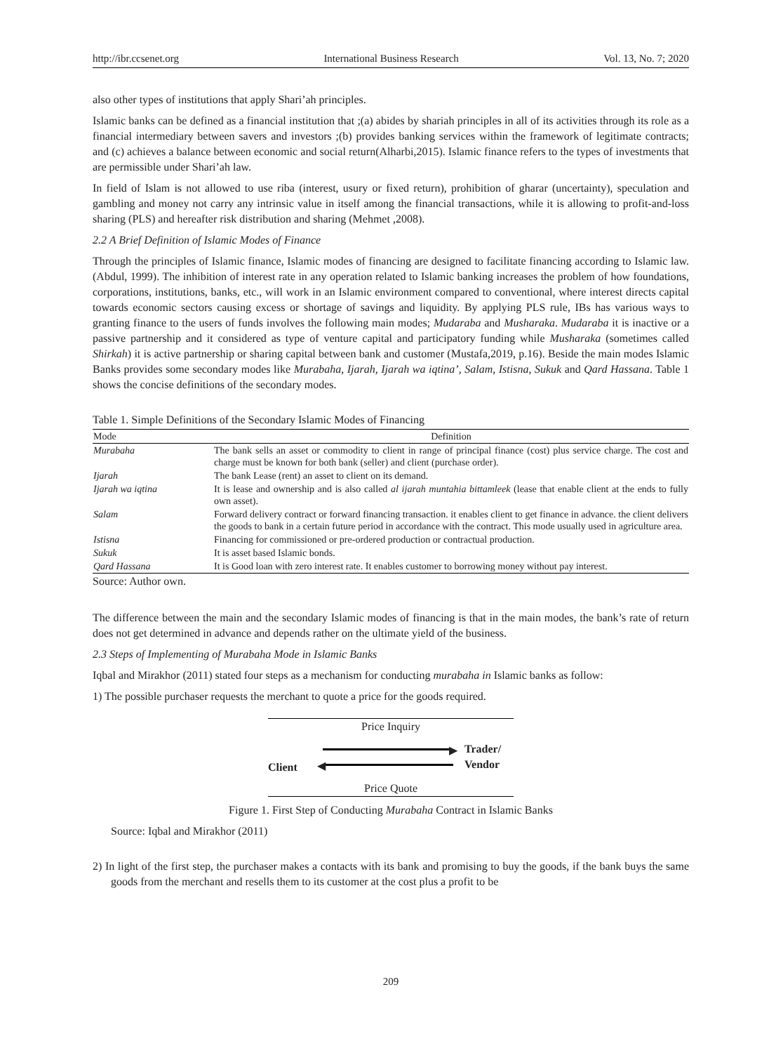http://ibr.ccsenet.org International Business Research Vol. 13, No. 7; 2020
also other types of institutions that apply Shari’ah principles.
Islamic banks can be defined as a financial institution that ;(a) abides by shariah principles in all of its activities through its role as a financial intermediary between savers and investors ;(b) provides banking services within the framework of legitimate contracts; and (c) achieves a balance between economic and social return(Alharbi,2015). Islamic finance refers to the types of investments that are permissible under Shari’ah law.
In field of Islam is not allowed to use riba (interest, usury or fixed return), prohibition of gharar (uncertainty), speculation and gambling and money not carry any intrinsic value in itself among the financial transactions, while it is allowing to profit-and-loss sharing (PLS) and hereafter risk distribution and sharing (Mehmet ,2008).
2.2 A Brief Definition of Islamic Modes of Finance
Through the principles of Islamic finance, Islamic modes of financing are designed to facilitate financing according to Islamic law. (Abdul, 1999). The inhibition of interest rate in any operation related to Islamic banking increases the problem of how foundations, corporations, institutions, banks, etc., will work in an Islamic environment compared to conventional, where interest directs capital towards economic sectors causing excess or shortage of savings and liquidity. By applying PLS rule, IBs has various ways to granting finance to the users of funds involves the following main modes; Mudaraba and Musharaka. Mudaraba it is inactive or a passive partnership and it considered as type of venture capital and participatory funding while Musharaka (sometimes called Shirkah) it is active partnership or sharing capital between bank and customer (Mustafa,2019, p.16). Beside the main modes Islamic Banks provides some secondary modes like Murabaha, Ijarah, Ijarah wa iqtina’, Salam, Istisna, Sukuk and Qard Hassana. Table 1 shows the concise definitions of the secondary modes.
Table 1. Simple Definitions of the Secondary Islamic Modes of Financing
| Mode | Definition |
| --- | --- |
| Murabaha | The bank sells an asset or commodity to client in range of principal finance (cost) plus service charge. The cost and charge must be known for both bank (seller) and client (purchase order). |
| Ijarah | The bank Lease (rent) an asset to client on its demand. |
| Ijarah wa iqtina | It is lease and ownership and is also called al ijarah muntahia bittamleek (lease that enable client at the ends to fully own asset). |
| Salam | Forward delivery contract or forward financing transaction. it enables client to get finance in advance. the client delivers the goods to bank in a certain future period in accordance with the contract. This mode usually used in agriculture area. |
| Istisna | Financing for commissioned or pre-ordered production or contractual production. |
| Sukuk | It is asset based Islamic bonds. |
| Qard Hassana | It is Good loan with zero interest rate. It enables customer to borrowing money without pay interest. |
Source: Author own.
The difference between the main and the secondary Islamic modes of financing is that in the main modes, the bank’s rate of return does not get determined in advance and depends rather on the ultimate yield of the business.
2.3 Steps of Implementing of Murabaha Mode in Islamic Banks
Iqbal and Mirakhor (2011) stated four steps as a mechanism for conducting murabaha in Islamic banks as follow:
1) The possible purchaser requests the merchant to quote a price for the goods required.
Price Inquiry
Client
▶
◀
Trader/
Vendor
Price Quote
Figure 1. First Step of Conducting Murabaha Contract in Islamic Banks
Source: Iqbal and Mirakhor (2011)
2) In light of the first step, the purchaser makes a contacts with its bank and promising to buy the goods, if the bank buys the same goods from the merchant and resells them to its customer at the cost plus a profit to be
209